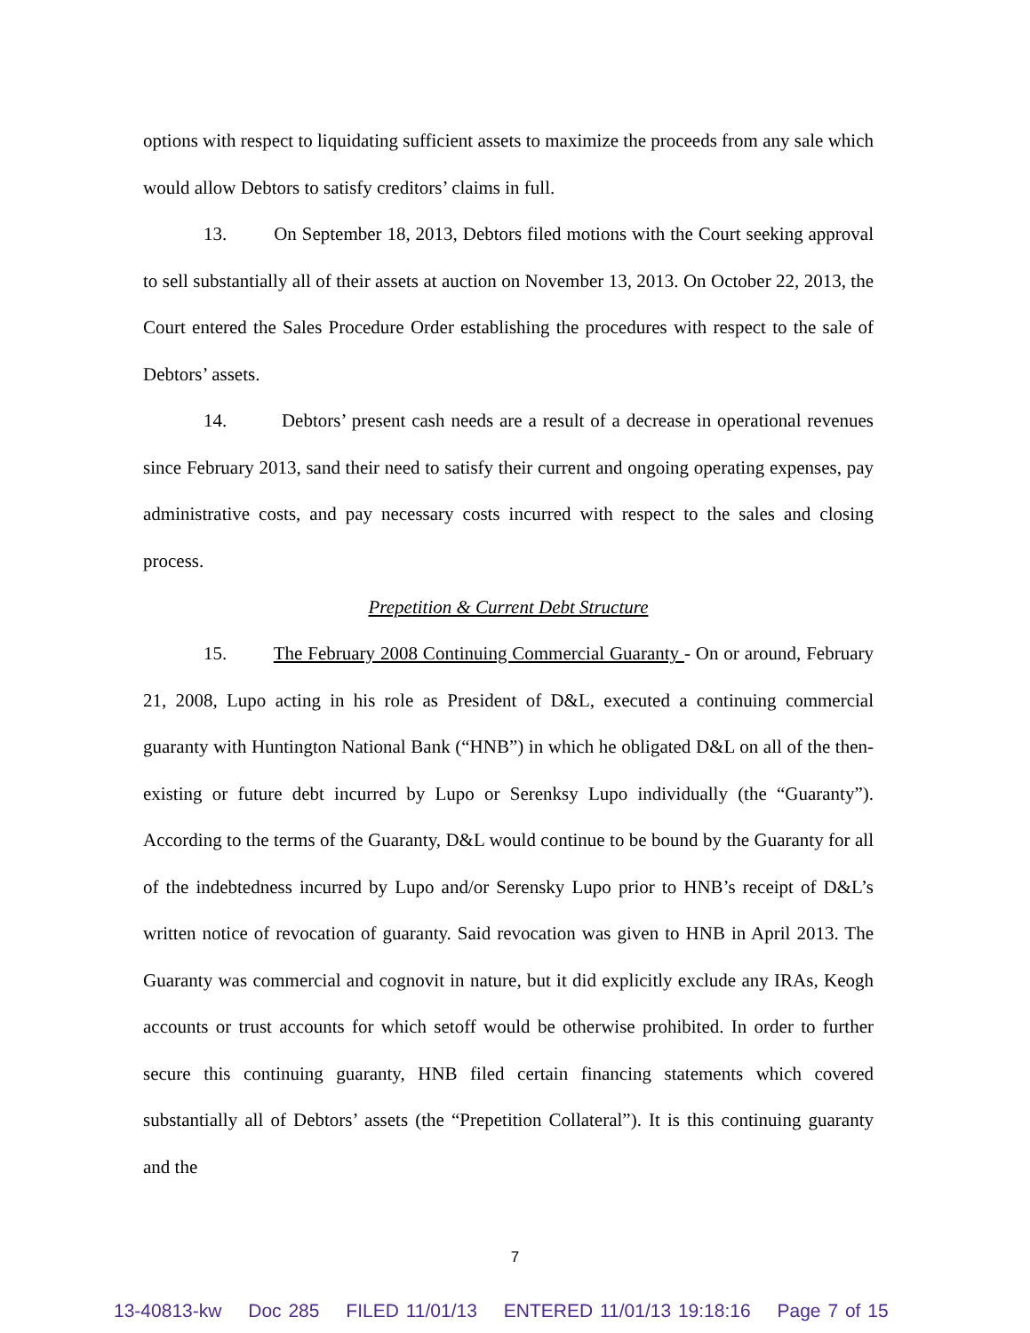options with respect to liquidating sufficient assets to maximize the proceeds from any sale which would allow Debtors to satisfy creditors’ claims in full.
13. On September 18, 2013, Debtors filed motions with the Court seeking approval to sell substantially all of their assets at auction on November 13, 2013. On October 22, 2013, the Court entered the Sales Procedure Order establishing the procedures with respect to the sale of Debtors’ assets.
14. Debtors’ present cash needs are a result of a decrease in operational revenues since February 2013, sand their need to satisfy their current and ongoing operating expenses, pay administrative costs, and pay necessary costs incurred with respect to the sales and closing process.
Prepetition & Current Debt Structure
15. The February 2008 Continuing Commercial Guaranty - On or around, February 21, 2008, Lupo acting in his role as President of D&L, executed a continuing commercial guaranty with Huntington National Bank (“HNB”) in which he obligated D&L on all of the then-existing or future debt incurred by Lupo or Serenksy Lupo individually (the “Guaranty”). According to the terms of the Guaranty, D&L would continue to be bound by the Guaranty for all of the indebtedness incurred by Lupo and/or Serensky Lupo prior to HNB’s receipt of D&L’s written notice of revocation of guaranty. Said revocation was given to HNB in April 2013. The Guaranty was commercial and cognovit in nature, but it did explicitly exclude any IRAs, Keogh accounts or trust accounts for which setoff would be otherwise prohibited. In order to further secure this continuing guaranty, HNB filed certain financing statements which covered substantially all of Debtors’ assets (the “Prepetition Collateral”). It is this continuing guaranty and the
7
13-40813-kw Doc 285 FILED 11/01/13 ENTERED 11/01/13 19:18:16 Page 7 of 15